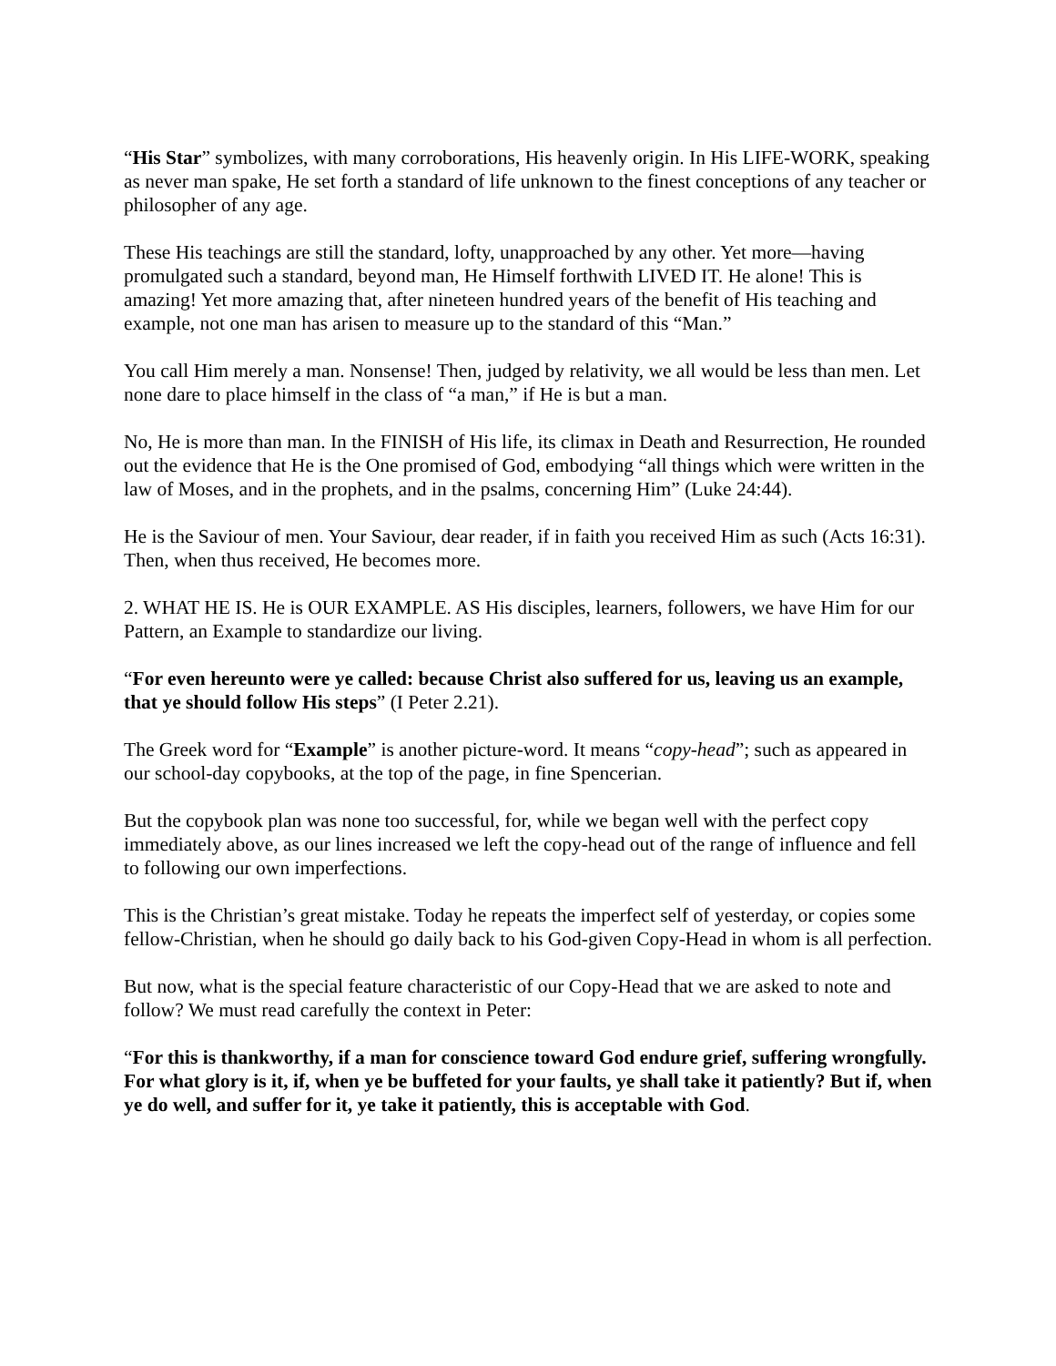“His Star” symbolizes, with many corroborations, His heavenly origin. In His LIFE-WORK, speaking as never man spake, He set forth a standard of life unknown to the finest conceptions of any teacher or philosopher of any age.
These His teachings are still the standard, lofty, unapproached by any other. Yet more—having promulgated such a standard, beyond man, He Himself forthwith LIVED IT. He alone! This is amazing! Yet more amazing that, after nineteen hundred years of the benefit of His teaching and example, not one man has arisen to measure up to the standard of this “Man.”
You call Him merely a man. Nonsense! Then, judged by relativity, we all would be less than men. Let none dare to place himself in the class of “a man,” if He is but a man.
No, He is more than man. In the FINISH of His life, its climax in Death and Resurrection, He rounded out the evidence that He is the One promised of God, embodying “all things which were written in the law of Moses, and in the prophets, and in the psalms, concerning Him” (Luke 24:44).
He is the Saviour of men. Your Saviour, dear reader, if in faith you received Him as such (Acts 16:31). Then, when thus received, He becomes more.
2. WHAT HE IS. He is OUR EXAMPLE. AS His disciples, learners, followers, we have Him for our Pattern, an Example to standardize our living.
“For even hereunto were ye called: because Christ also suffered for us, leaving us an example, that ye should follow His steps” (I Peter 2.21).
The Greek word for “Example” is another picture-word. It means “copy-head”; such as appeared in our school-day copybooks, at the top of the page, in fine Spencerian.
But the copybook plan was none too successful, for, while we began well with the perfect copy immediately above, as our lines increased we left the copy-head out of the range of influence and fell to following our own imperfections.
This is the Christian’s great mistake. Today he repeats the imperfect self of yesterday, or copies some fellow-Christian, when he should go daily back to his God-given Copy-Head in whom is all perfection.
But now, what is the special feature characteristic of our Copy-Head that we are asked to note and follow? We must read carefully the context in Peter:
“For this is thankworthy, if a man for conscience toward God endure grief, suffering wrongfully. For what glory is it, if, when ye be buffeted for your faults, ye shall take it patiently? But if, when ye do well, and suffer for it, ye take it patiently, this is acceptable with God.